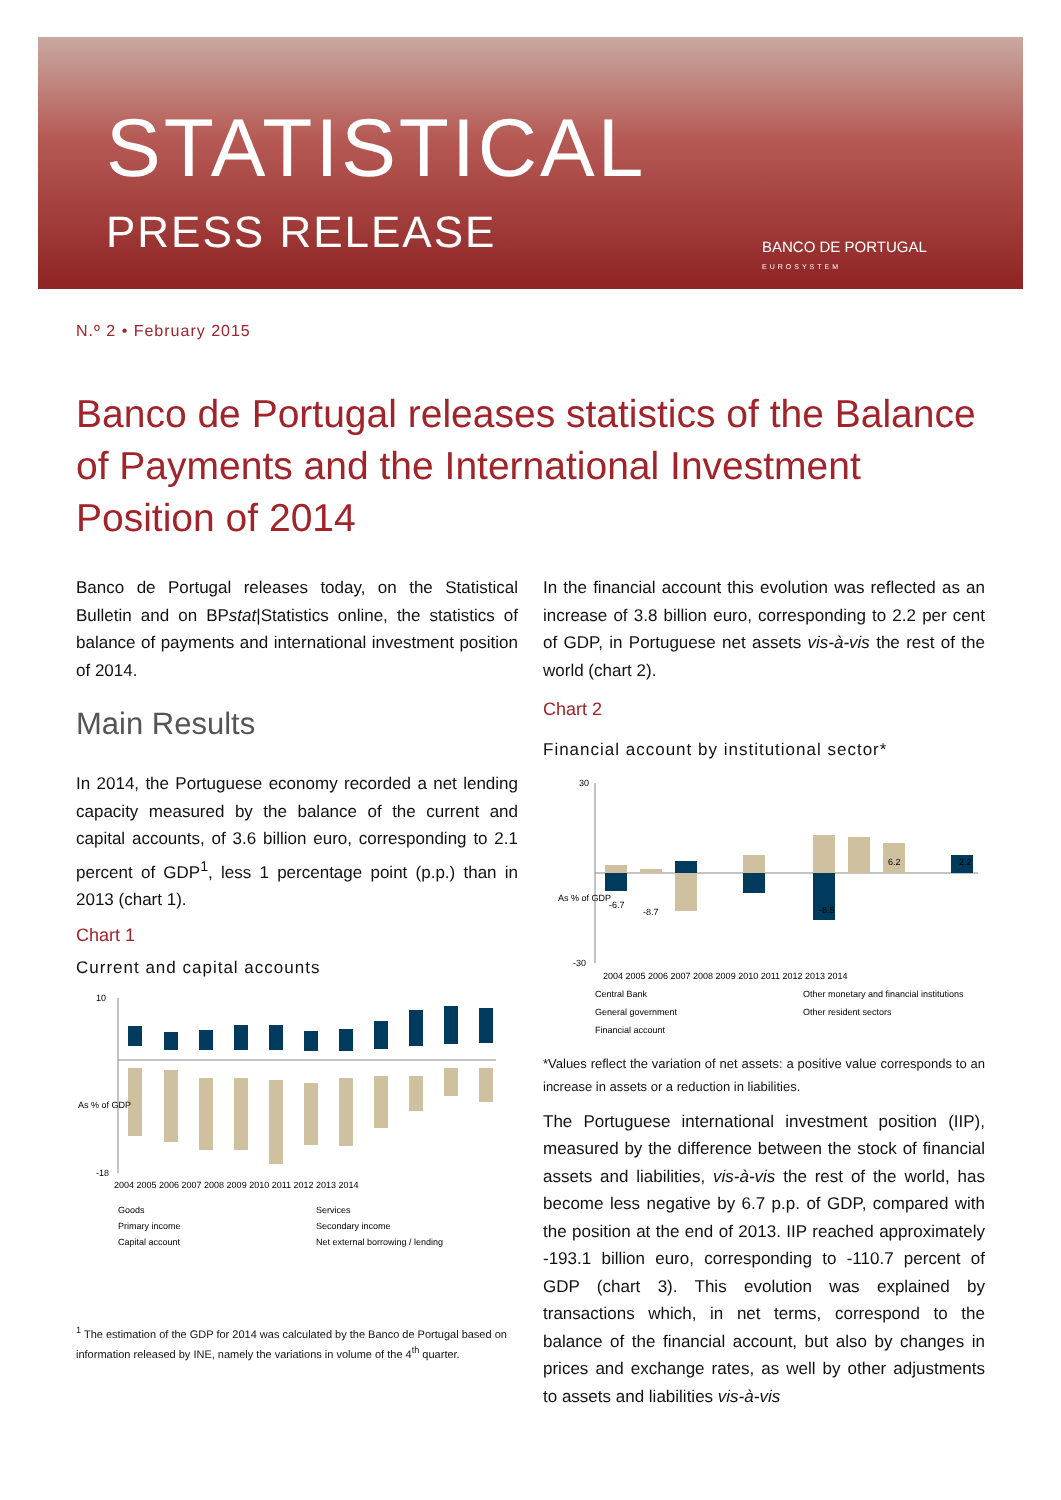STATISTICAL
PRESS RELEASE
BANCO DE PORTUGAL
EUROSYSTEM
N.º 2 • February 2015
Banco de Portugal releases statistics of the Balance of Payments and the International Investment Position of 2014
Banco de Portugal releases today, on the Statistical Bulletin and on BPstat|Statistics online, the statistics of balance of payments and international investment position of 2014.
Main Results
In 2014, the Portuguese economy recorded a net lending capacity measured by the balance of the current and capital accounts, of 3.6 billion euro, corresponding to 2.1 percent of GDP<sup>1</sup>, less 1 percentage point (p.p.) than in 2013 (chart 1).
Chart 1
Current and capital accounts
10
-18
As % of GDP
2004 2005 2006 2007 2008 2009 2010 2011 2012 2013 2014
Goods
Services
Primary income
Secondary income
Capital account
Net external borrowing / lending
<sup>1</sup> The estimation of the GDP for 2014 was calculated by the Banco de Portugal based on information released by INE, namely the variations in volume of the 4<sup>th</sup> quarter.
In the financial account this evolution was reflected as an increase of 3.8 billion euro, corresponding to 2.2 per cent of GDP, in Portuguese net assets vis-à-vis the rest of the world (chart 2).
Chart 2
Financial account by institutional sector*
30
-30
As % of GDP
-6.7
-8.7
-8.5
6.2
2.2
2004 2005 2006 2007 2008 2009 2010 2011 2012 2013 2014
Central Bank
Other monetary and financial institutions
General government
Other resident sectors
Financial account
*Values reflect the variation of net assets: a positive value corresponds to an increase in assets or a reduction in liabilities.
The Portuguese international investment position (IIP), measured by the difference between the stock of financial assets and liabilities, vis-à-vis the rest of the world, has become less negative by 6.7 p.p. of GDP, compared with the position at the end of 2013. IIP reached approximately -193.1 billion euro, corresponding to -110.7 percent of GDP (chart 3). This evolution was explained by transactions which, in net terms, correspond to the balance of the financial account, but also by changes in prices and exchange rates, as well by other adjustments to assets and liabilities vis-à-vis